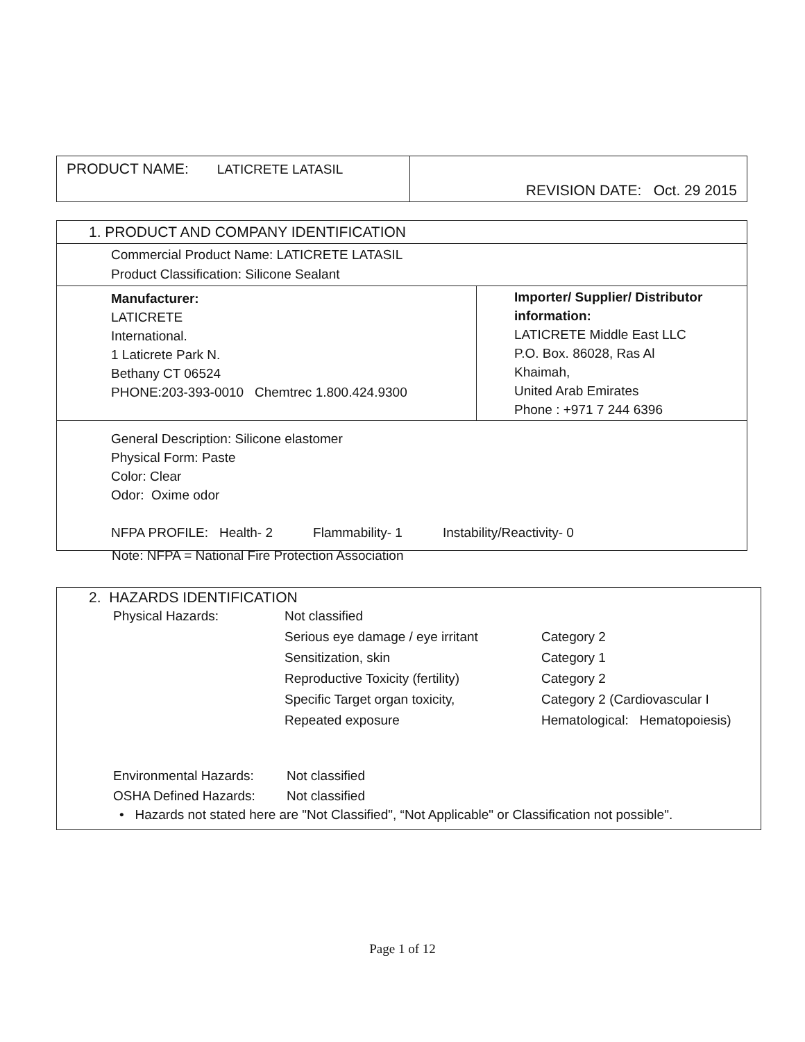| PRODUCT NAME: LATICRETE LATASIL | REVISION DATE: Oct. 29 2015 |
| 1. PRODUCT AND COMPANY IDENTIFICATION | |
| Commercial Product Name: LATICRETE LATASIL Product Classification: Silicone Sealant | |
| Manufacturer: LATICRETE International. 1 Laticrete Park N. Bethany CT 06524 PHONE:203-393-0010 Chemtrec 1.800.424.9300 | Importer/ Supplier/ Distributor information: LATICRETE Middle East LLC P.O. Box. 86028, Ras Al Khaimah, United Arab Emirates Phone : +971 7 244 6396 |
| General Description: Silicone elastomer Physical Form: Paste Color: Clear Odor: Oxime odor NFPA PROFILE: Health- 2 Flammability- 1 Instability/Reactivity- 0 | |
Note: NFPA = National Fire Protection Association
2. HAZARDS IDENTIFICATION
| Physical Hazards: | Not classified | |
| | Serious eye damage / eye irritant | Category 2 |
| | Sensitization, skin | Category 1 |
| | Reproductive Toxicity (fertility) | Category 2 |
| | Specific Target organ toxicity, | Category 2 (Cardiovascular I |
| | Repeated exposure | Hematological: Hematopoiesis) |
| Environmental Hazards: | Not classified |
| OSHA Defined Hazards: | Not classified |
• Hazards not stated here are "Not Classified", “Not Applicable" or Classification not possible".
Page 1 of 12